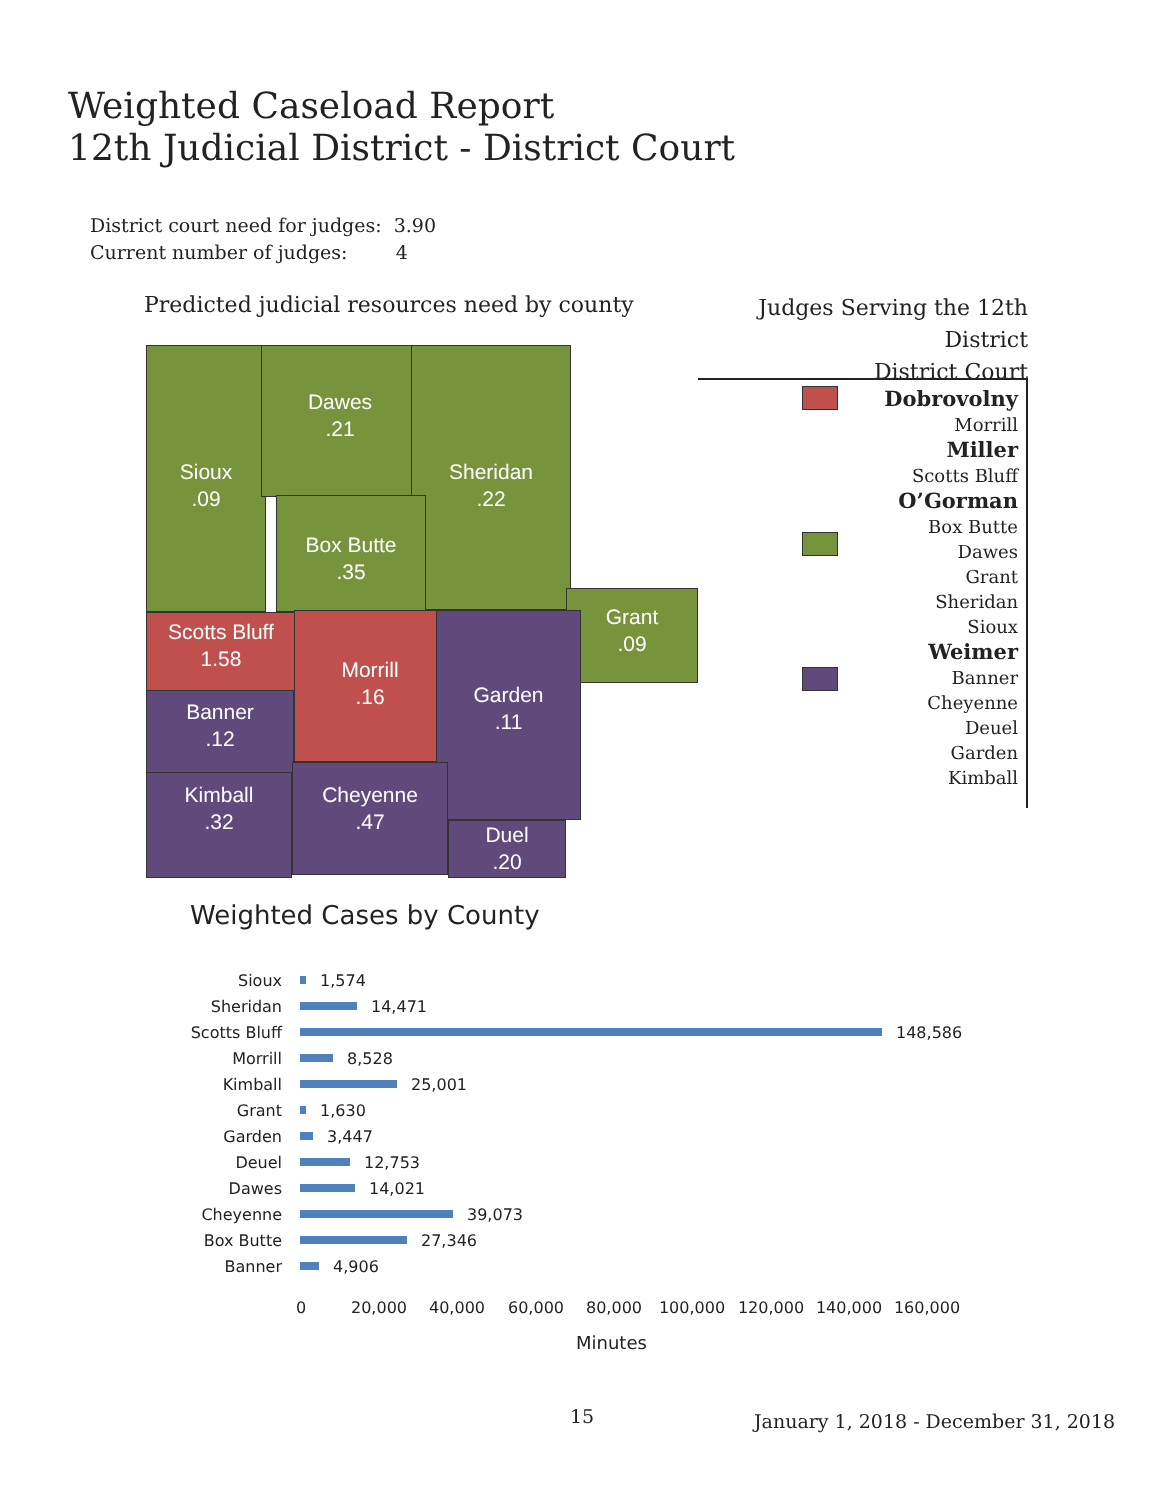Weighted Caseload Report
12th Judicial District - District Court
District court need for judges: 3.90
Current number of judges: 4
Predicted judicial resources need by county
Judges Serving the 12th District
District Court
Sioux
.09
Dawes
.21
Sheridan
.22
Box Butte
.35
Grant
.09
Scotts Bluff
1.58
Morrill
.16
Garden
.11
Banner
.12
Kimball
.32
Cheyenne
.47
Duel
.20
Dobrovolny
Morrill
Miller
Scotts Bluff
O’Gorman
Box Butte
Dawes
Grant
Sheridan
Sioux
Weimer
Banner
Cheyenne
Deuel
Garden
Kimball
Weighted Cases by County
Sioux
1,574
Sheridan
14,471
Scotts Bluff
148,586
Morrill
8,528
Kimball
25,001
Grant
1,630
Garden
3,447
Deuel
12,753
Dawes
14,021
Cheyenne
39,073
Box Butte
27,346
Banner
4,906
0 20,000 40,000 60,000 80,000 100,000 120,000 140,000 160,000
Minutes
15
January 1, 2018 - December 31, 2018